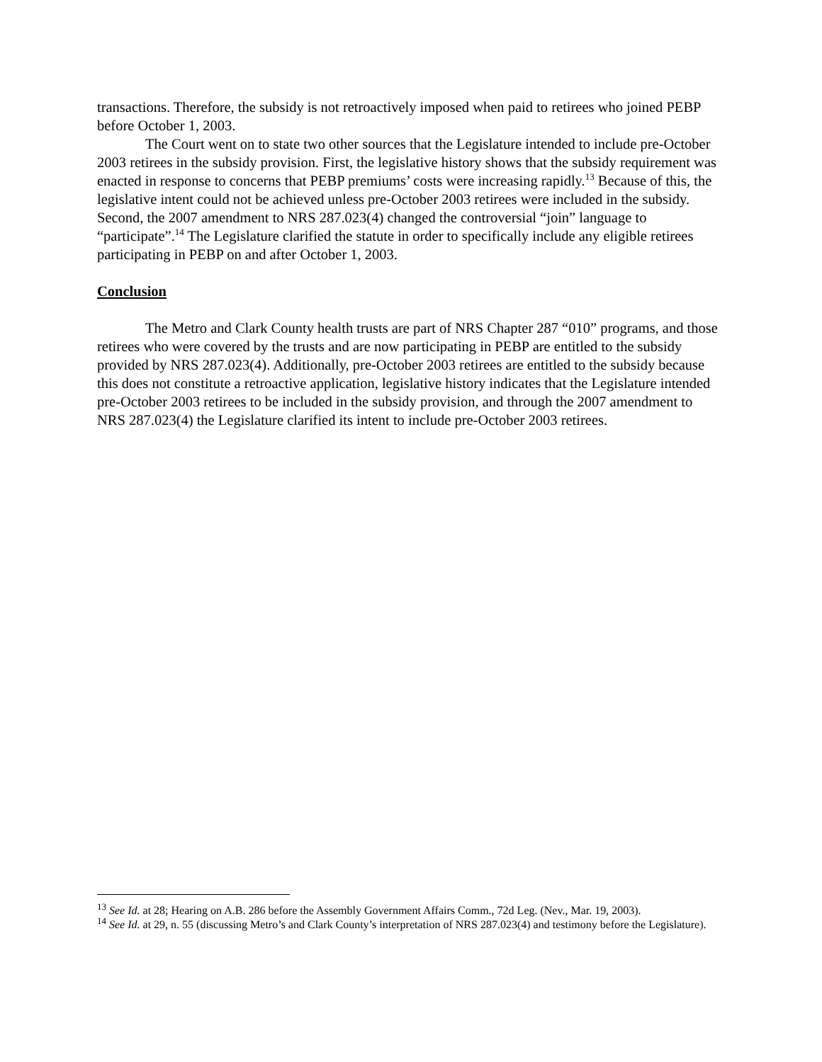transactions. Therefore, the subsidy is not retroactively imposed when paid to retirees who joined PEBP before October 1, 2003.
The Court went on to state two other sources that the Legislature intended to include pre-October 2003 retirees in the subsidy provision. First, the legislative history shows that the subsidy requirement was enacted in response to concerns that PEBP premiums’ costs were increasing rapidly.<sup>13</sup> Because of this, the legislative intent could not be achieved unless pre-October 2003 retirees were included in the subsidy. Second, the 2007 amendment to NRS 287.023(4) changed the controversial “join” language to “participate”.<sup>14</sup> The Legislature clarified the statute in order to specifically include any eligible retirees participating in PEBP on and after October 1, 2003.
Conclusion
The Metro and Clark County health trusts are part of NRS Chapter 287 “010” programs, and those retirees who were covered by the trusts and are now participating in PEBP are entitled to the subsidy provided by NRS 287.023(4). Additionally, pre-October 2003 retirees are entitled to the subsidy because this does not constitute a retroactive application, legislative history indicates that the Legislature intended pre-October 2003 retirees to be included in the subsidy provision, and through the 2007 amendment to NRS 287.023(4) the Legislature clarified its intent to include pre-October 2003 retirees.
<sup>13</sup> See Id. at 28; Hearing on A.B. 286 before the Assembly Government Affairs Comm., 72d Leg. (Nev., Mar. 19, 2003).
<sup>14</sup> See Id. at 29, n. 55 (discussing Metro’s and Clark County’s interpretation of NRS 287.023(4) and testimony before the Legislature).